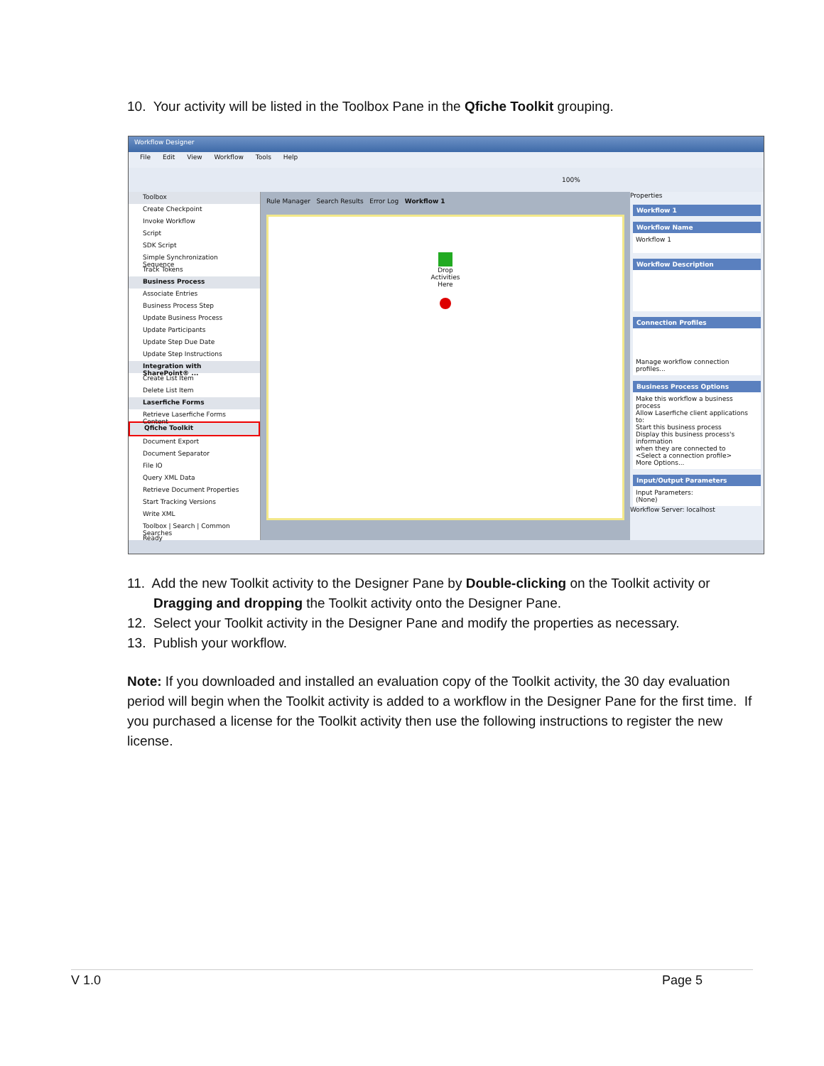10. Your activity will be listed in the Toolbox Pane in the Qfiche Toolkit grouping.
Workflow Designer
File Edit View Workflow Tools Help
100%
Toolbox
Create Checkpoint
Invoke Workflow
Script
SDK Script
Simple Synchronization Sequence
Track Tokens
Business Process
Associate Entries
Business Process Step
Update Business Process
Update Participants
Update Step Due Date
Update Step Instructions
Integration with SharePoint® ...
Create List Item
Delete List Item
Laserfiche Forms
Retrieve Laserfiche Forms Content
Qfiche Toolkit
Document Export
Document Separator
File IO
Query XML Data
Retrieve Document Properties
Start Tracking Versions
Write XML
Toolbox | Search | Common Searches
Ready
Rule Manager Search Results Error Log Workflow 1
Drop
Activities
Here
Properties
Workflow 1
Workflow Name
Workflow 1
Workflow Description
Connection Profiles
Manage workflow connection profiles...
Business Process Options
Make this workflow a business process
Allow Laserfiche client applications to:
Start this business process
Display this business process's information
when they are connected to
<Select a connection profile>
More Options...
Input/Output Parameters
Input Parameters:
(None)
Workflow Server: localhost
11. Add the new Toolkit activity to the Designer Pane by Double-clicking on the Toolkit activity or
Dragging and dropping the Toolkit activity onto the Designer Pane.
12. Select your Toolkit activity in the Designer Pane and modify the properties as necessary.
13. Publish your workflow.
Note: If you downloaded and installed an evaluation copy of the Toolkit activity, the 30 day evaluation period will begin when the Toolkit activity is added to a workflow in the Designer Pane for the first time. If you purchased a license for the Toolkit activity then use the following instructions to register the new license.
V 1.0 Page 5